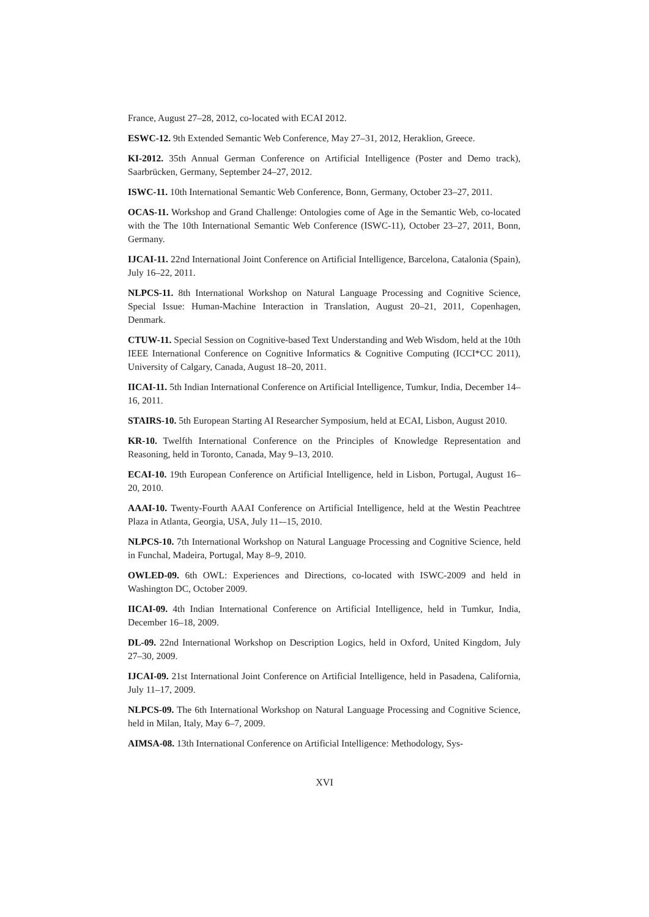France, August 27–28, 2012, co-located with ECAI 2012.
ESWC-12. 9th Extended Semantic Web Conference, May 27–31, 2012, Heraklion, Greece.
KI-2012. 35th Annual German Conference on Artificial Intelligence (Poster and Demo track), Saarbrücken, Germany, September 24–27, 2012.
ISWC-11. 10th International Semantic Web Conference, Bonn, Germany, October 23–27, 2011.
OCAS-11. Workshop and Grand Challenge: Ontologies come of Age in the Semantic Web, co-located with the The 10th International Semantic Web Conference (ISWC-11), October 23–27, 2011, Bonn, Germany.
IJCAI-11. 22nd International Joint Conference on Artificial Intelligence, Barcelona, Catalonia (Spain), July 16–22, 2011.
NLPCS-11. 8th International Workshop on Natural Language Processing and Cognitive Science, Special Issue: Human-Machine Interaction in Translation, August 20–21, 2011, Copenhagen, Denmark.
CTUW-11. Special Session on Cognitive-based Text Understanding and Web Wisdom, held at the 10th IEEE International Conference on Cognitive Informatics & Cognitive Computing (ICCI*CC 2011), University of Calgary, Canada, August 18–20, 2011.
IICAI-11. 5th Indian International Conference on Artificial Intelligence, Tumkur, India, December 14–16, 2011.
STAIRS-10. 5th European Starting AI Researcher Symposium, held at ECAI, Lisbon, August 2010.
KR-10. Twelfth International Conference on the Principles of Knowledge Representation and Reasoning, held in Toronto, Canada, May 9–13, 2010.
ECAI-10. 19th European Conference on Artificial Intelligence, held in Lisbon, Portugal, August 16–20, 2010.
AAAI-10. Twenty-Fourth AAAI Conference on Artificial Intelligence, held at the Westin Peachtree Plaza in Atlanta, Georgia, USA, July 11-–15, 2010.
NLPCS-10. 7th International Workshop on Natural Language Processing and Cognitive Science, held in Funchal, Madeira, Portugal, May 8–9, 2010.
OWLED-09. 6th OWL: Experiences and Directions, co-located with ISWC-2009 and held in Washington DC, October 2009.
IICAI-09. 4th Indian International Conference on Artificial Intelligence, held in Tumkur, India, December 16–18, 2009.
DL-09. 22nd International Workshop on Description Logics, held in Oxford, United Kingdom, July 27–30, 2009.
IJCAI-09. 21st International Joint Conference on Artificial Intelligence, held in Pasadena, California, July 11–17, 2009.
NLPCS-09. The 6th International Workshop on Natural Language Processing and Cognitive Science, held in Milan, Italy, May 6–7, 2009.
AIMSA-08. 13th International Conference on Artificial Intelligence: Methodology, Sys-
XVI